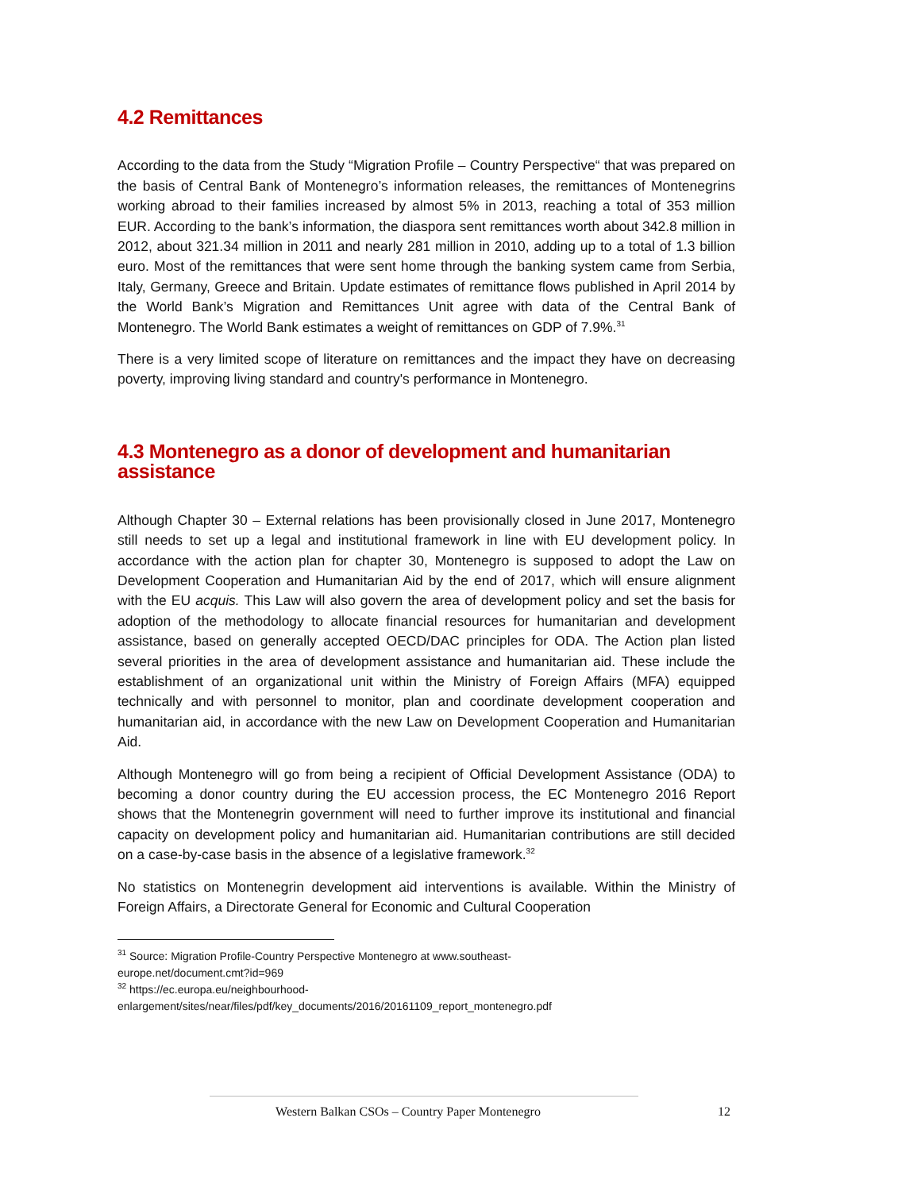4.2 Remittances
According to the data from the Study “Migration Profile – Country Perspective“ that was prepared on the basis of Central Bank of Montenegro’s information releases, the remittances of Montenegrins working abroad to their families increased by almost 5% in 2013, reaching a total of 353 million EUR. According to the bank’s information, the diaspora sent remittances worth about 342.8 million in 2012, about 321.34 million in 2011 and nearly 281 million in 2010, adding up to a total of 1.3 billion euro. Most of the remittances that were sent home through the banking system came from Serbia, Italy, Germany, Greece and Britain. Update estimates of remittance flows published in April 2014 by the World Bank’s Migration and Remittances Unit agree with data of the Central Bank of Montenegro. The World Bank estimates a weight of remittances on GDP of 7.9%.<sup>31</sup>
There is a very limited scope of literature on remittances and the impact they have on decreasing poverty, improving living standard and country's performance in Montenegro.
4.3 Montenegro as a donor of development and humanitarian assistance
Although Chapter 30 – External relations has been provisionally closed in June 2017, Montenegro still needs to set up a legal and institutional framework in line with EU development policy. In accordance with the action plan for chapter 30, Montenegro is supposed to adopt the Law on Development Cooperation and Humanitarian Aid by the end of 2017, which will ensure alignment with the EU acquis. This Law will also govern the area of development policy and set the basis for adoption of the methodology to allocate financial resources for humanitarian and development assistance, based on generally accepted OECD/DAC principles for ODA. The Action plan listed several priorities in the area of development assistance and humanitarian aid. These include the establishment of an organizational unit within the Ministry of Foreign Affairs (MFA) equipped technically and with personnel to monitor, plan and coordinate development cooperation and humanitarian aid, in accordance with the new Law on Development Cooperation and Humanitarian Aid.
Although Montenegro will go from being a recipient of Official Development Assistance (ODA) to becoming a donor country during the EU accession process, the EC Montenegro 2016 Report shows that the Montenegrin government will need to further improve its institutional and financial capacity on development policy and humanitarian aid. Humanitarian contributions are still decided on a case-by-case basis in the absence of a legislative framework.<sup>32</sup>
No statistics on Montenegrin development aid interventions is available. Within the Ministry of Foreign Affairs, a Directorate General for Economic and Cultural Cooperation
<sup>31</sup> Source: Migration Profile-Country Perspective Montenegro at www.southeast-
europe.net/document.cmt?id=969
<sup>32</sup> https://ec.europa.eu/neighbourhood-
enlargement/sites/near/files/pdf/key_documents/2016/20161109_report_montenegro.pdf
Western Balkan CSOs – Country Paper Montenegro
12